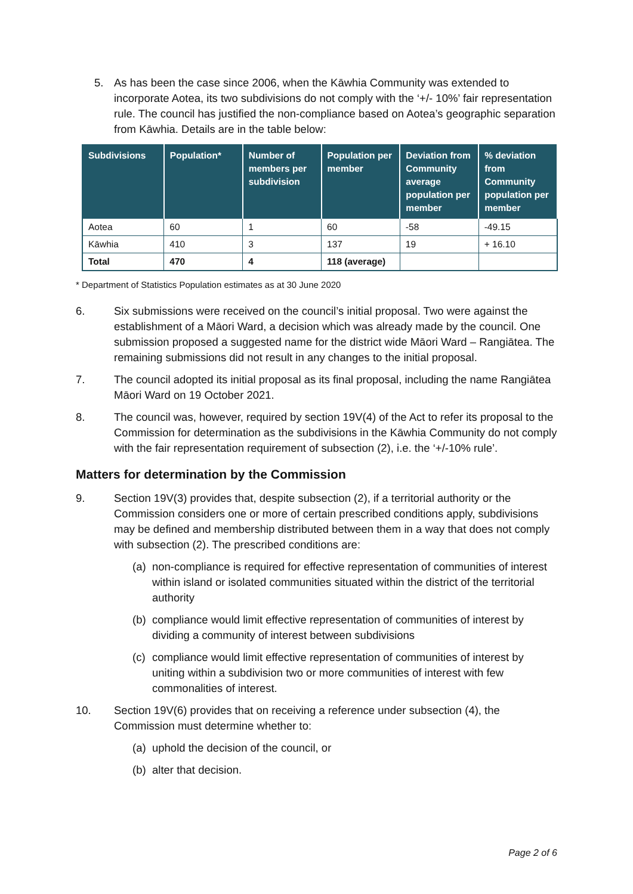5. As has been the case since 2006, when the Kāwhia Community was extended to incorporate Aotea, its two subdivisions do not comply with the ‘+/- 10%’ fair representation rule. The council has justified the non-compliance based on Aotea’s geographic separation from Kāwhia. Details are in the table below:
| Subdivisions | Population* | Number of members per subdivision | Population per member | Deviation from Community average population per member | % deviation from Community population per member |
| --- | --- | --- | --- | --- | --- |
| Aotea | 60 | 1 | 60 | -58 | -49.15 |
| Kāwhia | 410 | 3 | 137 | 19 | + 16.10 |
| Total | 470 | 4 | 118 (average) | | |
* Department of Statistics Population estimates as at 30 June 2020
6. Six submissions were received on the council’s initial proposal. Two were against the establishment of a Māori Ward, a decision which was already made by the council. One submission proposed a suggested name for the district wide Māori Ward – Rangiātea. The remaining submissions did not result in any changes to the initial proposal.
7. The council adopted its initial proposal as its final proposal, including the name Rangiātea Māori Ward on 19 October 2021.
8. The council was, however, required by section 19V(4) of the Act to refer its proposal to the Commission for determination as the subdivisions in the Kāwhia Community do not comply with the fair representation requirement of subsection (2), i.e. the ‘+/-10% rule’.
Matters for determination by the Commission
9. Section 19V(3) provides that, despite subsection (2), if a territorial authority or the Commission considers one or more of certain prescribed conditions apply, subdivisions may be defined and membership distributed between them in a way that does not comply with subsection (2). The prescribed conditions are:
(a) non-compliance is required for effective representation of communities of interest within island or isolated communities situated within the district of the territorial authority
(b) compliance would limit effective representation of communities of interest by dividing a community of interest between subdivisions
(c) compliance would limit effective representation of communities of interest by uniting within a subdivision two or more communities of interest with few commonalities of interest.
10. Section 19V(6) provides that on receiving a reference under subsection (4), the Commission must determine whether to:
(a) uphold the decision of the council, or
(b) alter that decision.
Page 2 of 6